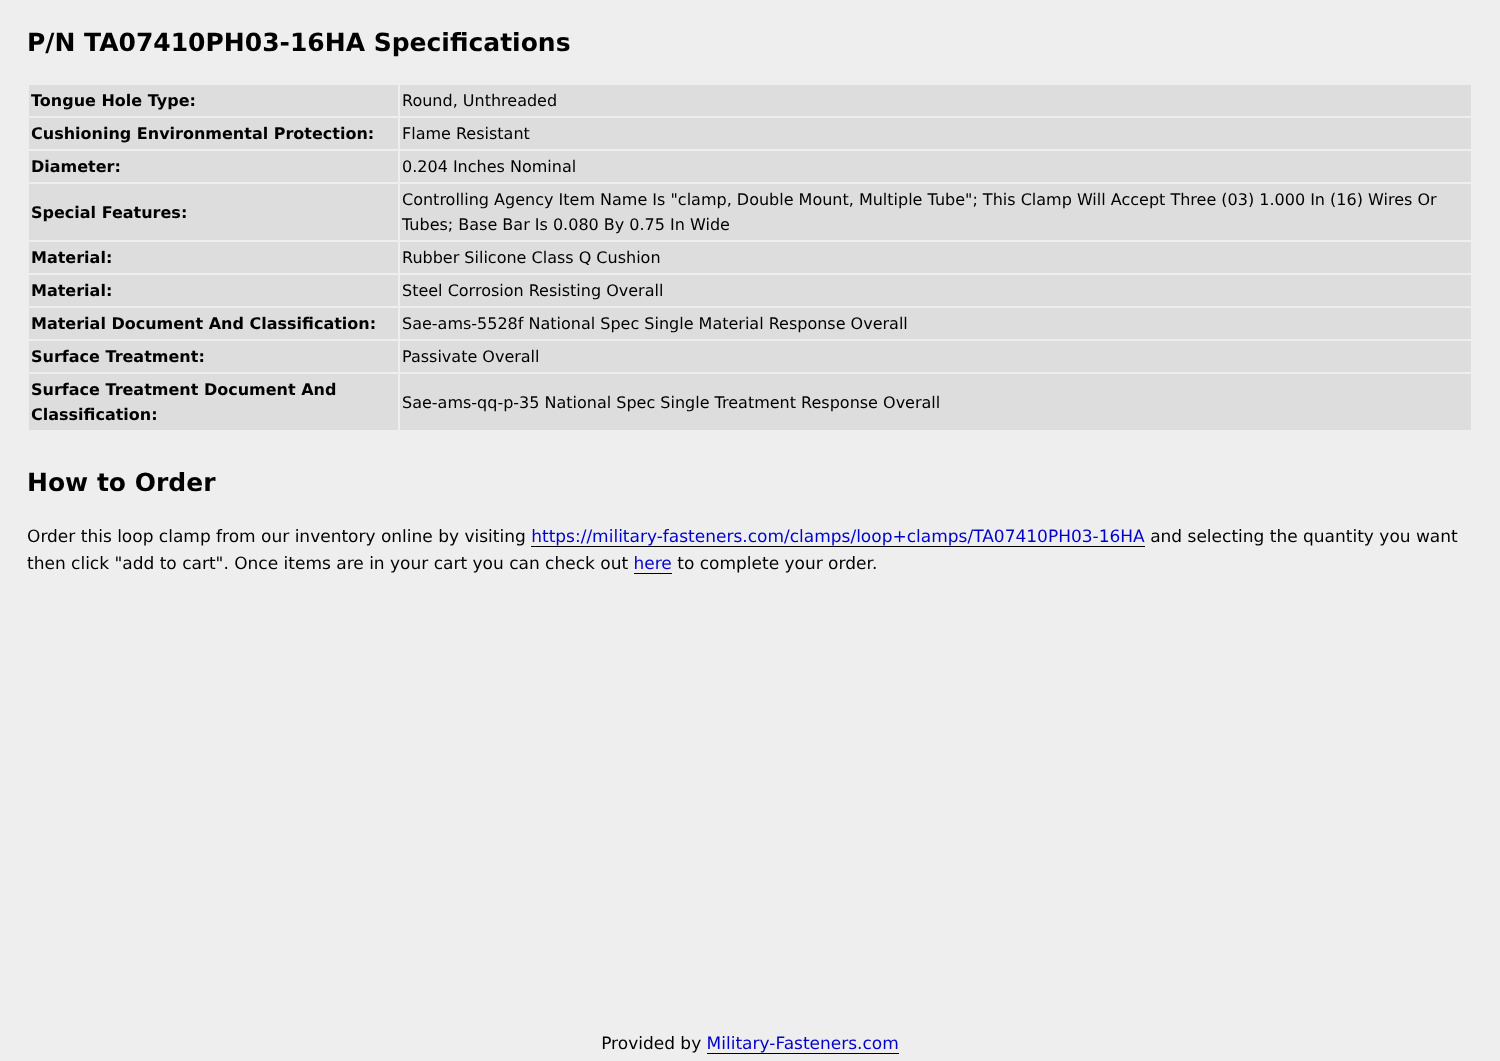P/N TA07410PH03-16HA Specifications
| Tongue Hole Type: | Round, Unthreaded |
| Cushioning Environmental Protection: | Flame Resistant |
| Diameter: | 0.204 Inches Nominal |
| Special Features: | Controlling Agency Item Name Is "clamp, Double Mount, Multiple Tube"; This Clamp Will Accept Three (03) 1.000 In (16) Wires Or Tubes; Base Bar Is 0.080 By 0.75 In Wide |
| Material: | Rubber Silicone Class Q Cushion |
| Material: | Steel Corrosion Resisting Overall |
| Material Document And Classification: | Sae-ams-5528f National Spec Single Material Response Overall |
| Surface Treatment: | Passivate Overall |
| Surface Treatment Document And Classification: | Sae-ams-qq-p-35 National Spec Single Treatment Response Overall |
How to Order
Order this loop clamp from our inventory online by visiting https://military-fasteners.com/clamps/loop+clamps/TA07410PH03-16HA and selecting the quantity you want then click "add to cart". Once items are in your cart you can check out here to complete your order.
Provided by Military-Fasteners.com